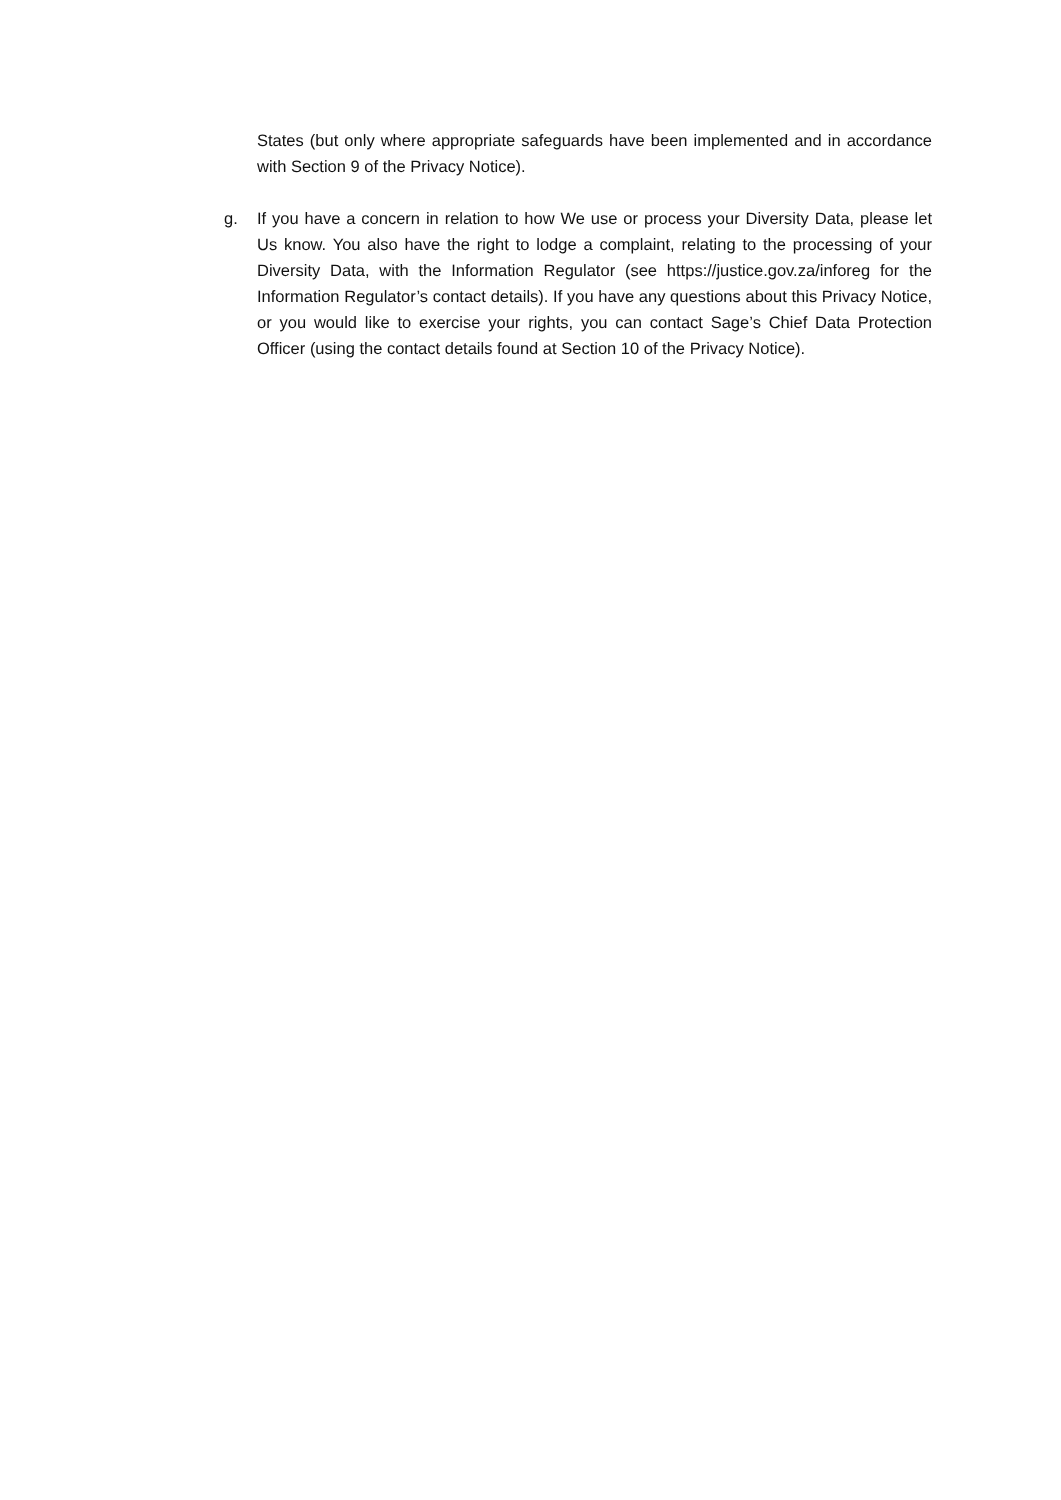States (but only where appropriate safeguards have been implemented and in accordance with Section 9 of the Privacy Notice).
g. If you have a concern in relation to how We use or process your Diversity Data, please let Us know. You also have the right to lodge a complaint, relating to the processing of your Diversity Data, with the Information Regulator (see https://justice.gov.za/inforeg for the Information Regulator’s contact details). If you have any questions about this Privacy Notice, or you would like to exercise your rights, you can contact Sage’s Chief Data Protection Officer (using the contact details found at Section 10 of the Privacy Notice).